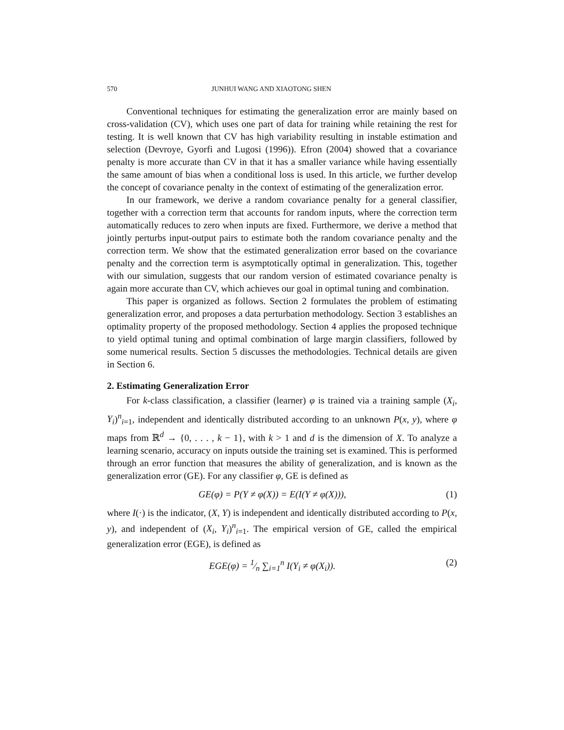570 JUNHUI WANG AND XIAOTONG SHEN
Conventional techniques for estimating the generalization error are mainly based on cross-validation (CV), which uses one part of data for training while retaining the rest for testing. It is well known that CV has high variability resulting in instable estimation and selection (Devroye, Gyorfi and Lugosi (1996)). Efron (2004) showed that a covariance penalty is more accurate than CV in that it has a smaller variance while having essentially the same amount of bias when a conditional loss is used. In this article, we further develop the concept of covariance penalty in the context of estimating of the generalization error.
In our framework, we derive a random covariance penalty for a general classifier, together with a correction term that accounts for random inputs, where the correction term automatically reduces to zero when inputs are fixed. Furthermore, we derive a method that jointly perturbs input-output pairs to estimate both the random covariance penalty and the correction term. We show that the estimated generalization error based on the covariance penalty and the correction term is asymptotically optimal in generalization. This, together with our simulation, suggests that our random version of estimated covariance penalty is again more accurate than CV, which achieves our goal in optimal tuning and combination.
This paper is organized as follows. Section 2 formulates the problem of estimating generalization error, and proposes a data perturbation methodology. Section 3 establishes an optimality property of the proposed methodology. Section 4 applies the proposed technique to yield optimal tuning and optimal combination of large margin classifiers, followed by some numerical results. Section 5 discusses the methodologies. Technical details are given in Section 6.
2. Estimating Generalization Error
For k-class classification, a classifier (learner) φ is trained via a training sample (X<sub>i</sub>, Y<sub>i</sub>)<sup>n</sup><sub>i=1</sub>, independent and identically distributed according to an unknown P(x, y), where φ maps from ℝ<sup>d</sup> → {0, . . . , k − 1}, with k > 1 and d is the dimension of X. To analyze a learning scenario, accuracy on inputs outside the training set is examined. This is performed through an error function that measures the ability of generalization, and is known as the generalization error (GE). For any classifier φ, GE is defined as
GE(φ) = P(Y ≠ φ(X)) = E(I(Y ≠ φ(X))), (1)
where I(·) is the indicator, (X, Y) is independent and identically distributed according to P(x, y), and independent of (X<sub>i</sub>, Y<sub>i</sub>)<sup>n</sup><sub>i=1</sub>. The empirical version of GE, called the empirical generalization error (EGE), is defined as
EGE(φ) = 1⁄n ∑<sub>i=1</sub><sup>n</sup> I(Y<sub>i</sub> ≠ φ(X<sub>i</sub>)). (2)